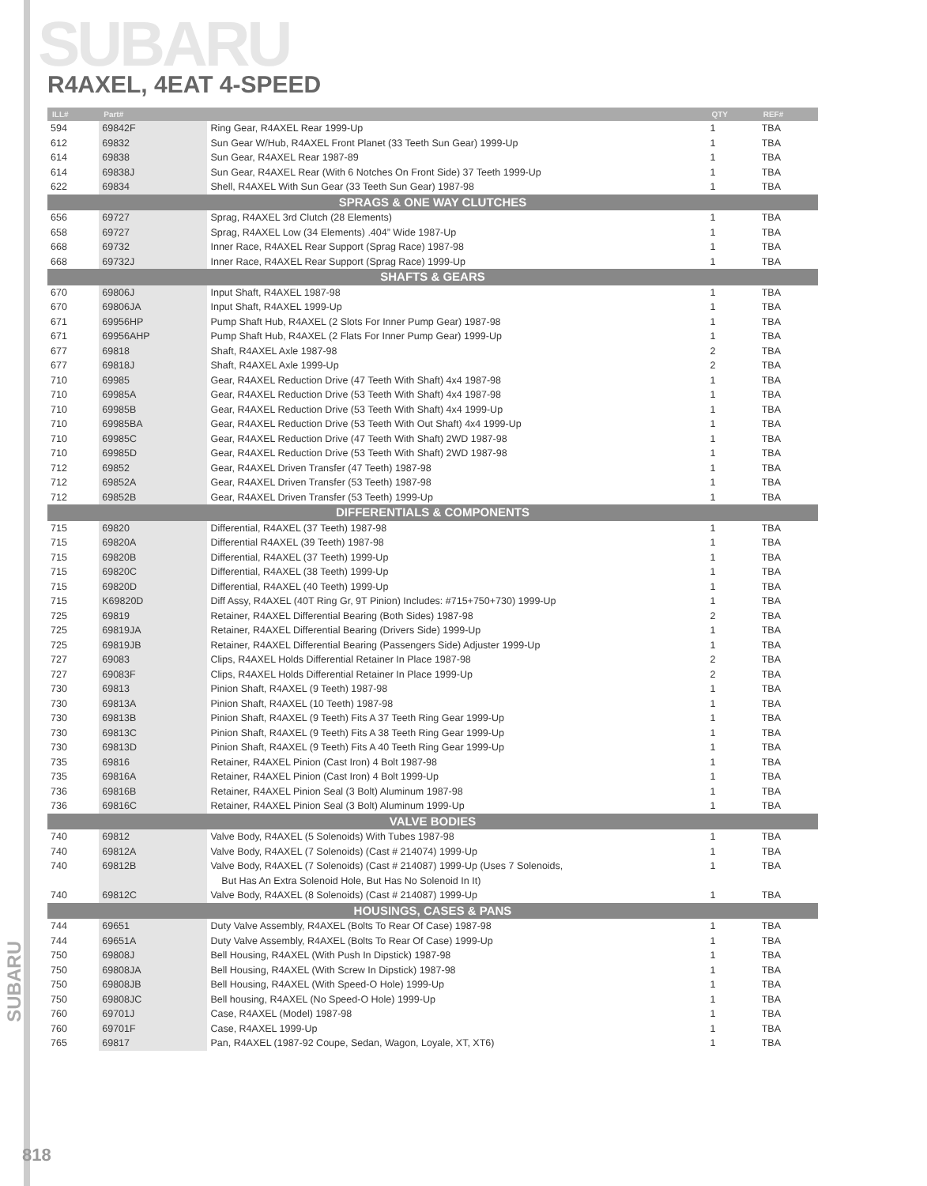SUBARU
R4AXEL, 4EAT 4-SPEED
| ILL# | Part# | | QTY | REF# |
| --- | --- | --- | --- | --- |
| 594 | 69842F | Ring Gear, R4AXEL Rear 1999-Up | 1 | TBA |
| 612 | 69832 | Sun Gear W/Hub, R4AXEL Front Planet (33 Teeth Sun Gear) 1999-Up | 1 | TBA |
| 614 | 69838 | Sun Gear, R4AXEL Rear 1987-89 | 1 | TBA |
| 614 | 69838J | Sun Gear, R4AXEL Rear (With 6 Notches On Front Side) 37 Teeth 1999-Up | 1 | TBA |
| 622 | 69834 | Shell, R4AXEL With Sun Gear (33 Teeth Sun Gear) 1987-98 | 1 | TBA |
| SPRAGS & ONE WAY CLUTCHES | | | | |
| 656 | 69727 | Sprag, R4AXEL 3rd Clutch (28 Elements) | 1 | TBA |
| 658 | 69727 | Sprag, R4AXEL Low (34 Elements) .404” Wide 1987-Up | 1 | TBA |
| 668 | 69732 | Inner Race, R4AXEL Rear Support (Sprag Race) 1987-98 | 1 | TBA |
| 668 | 69732J | Inner Race, R4AXEL Rear Support (Sprag Race) 1999-Up | 1 | TBA |
| SHAFTS & GEARS | | | | |
| 670 | 69806J | Input Shaft, R4AXEL 1987-98 | 1 | TBA |
| 670 | 69806JA | Input Shaft, R4AXEL 1999-Up | 1 | TBA |
| 671 | 69956HP | Pump Shaft Hub, R4AXEL (2 Slots For Inner Pump Gear) 1987-98 | 1 | TBA |
| 671 | 69956AHP | Pump Shaft Hub, R4AXEL (2 Flats For Inner Pump Gear) 1999-Up | 1 | TBA |
| 677 | 69818 | Shaft, R4AXEL Axle 1987-98 | 2 | TBA |
| 677 | 69818J | Shaft, R4AXEL Axle 1999-Up | 2 | TBA |
| 710 | 69985 | Gear, R4AXEL Reduction Drive (47 Teeth With Shaft) 4x4 1987-98 | 1 | TBA |
| 710 | 69985A | Gear, R4AXEL Reduction Drive (53 Teeth With Shaft) 4x4 1987-98 | 1 | TBA |
| 710 | 69985B | Gear, R4AXEL Reduction Drive (53 Teeth With Shaft) 4x4 1999-Up | 1 | TBA |
| 710 | 69985BA | Gear, R4AXEL Reduction Drive (53 Teeth With Out Shaft) 4x4 1999-Up | 1 | TBA |
| 710 | 69985C | Gear, R4AXEL Reduction Drive (47 Teeth With Shaft) 2WD 1987-98 | 1 | TBA |
| 710 | 69985D | Gear, R4AXEL Reduction Drive (53 Teeth With Shaft) 2WD 1987-98 | 1 | TBA |
| 712 | 69852 | Gear, R4AXEL Driven Transfer (47 Teeth) 1987-98 | 1 | TBA |
| 712 | 69852A | Gear, R4AXEL Driven Transfer (53 Teeth) 1987-98 | 1 | TBA |
| 712 | 69852B | Gear, R4AXEL Driven Transfer (53 Teeth) 1999-Up | 1 | TBA |
| DIFFERENTIALS & COMPONENTS | | | | |
| 715 | 69820 | Differential, R4AXEL (37 Teeth) 1987-98 | 1 | TBA |
| 715 | 69820A | Differential R4AXEL (39 Teeth) 1987-98 | 1 | TBA |
| 715 | 69820B | Differential, R4AXEL (37 Teeth) 1999-Up | 1 | TBA |
| 715 | 69820C | Differential, R4AXEL (38 Teeth) 1999-Up | 1 | TBA |
| 715 | 69820D | Differential, R4AXEL (40 Teeth) 1999-Up | 1 | TBA |
| 715 | K69820D | Diff Assy, R4AXEL (40T Ring Gr, 9T Pinion) Includes: #715+750+730) 1999-Up | 1 | TBA |
| 725 | 69819 | Retainer, R4AXEL Differential Bearing (Both Sides) 1987-98 | 2 | TBA |
| 725 | 69819JA | Retainer, R4AXEL Differential Bearing (Drivers Side) 1999-Up | 1 | TBA |
| 725 | 69819JB | Retainer, R4AXEL Differential Bearing (Passengers Side) Adjuster 1999-Up | 1 | TBA |
| 727 | 69083 | Clips, R4AXEL Holds Differential Retainer In Place 1987-98 | 2 | TBA |
| 727 | 69083F | Clips, R4AXEL Holds Differential Retainer In Place 1999-Up | 2 | TBA |
| 730 | 69813 | Pinion Shaft, R4AXEL (9 Teeth) 1987-98 | 1 | TBA |
| 730 | 69813A | Pinion Shaft, R4AXEL (10 Teeth) 1987-98 | 1 | TBA |
| 730 | 69813B | Pinion Shaft, R4AXEL (9 Teeth) Fits A 37 Teeth Ring Gear 1999-Up | 1 | TBA |
| 730 | 69813C | Pinion Shaft, R4AXEL (9 Teeth) Fits A 38 Teeth Ring Gear 1999-Up | 1 | TBA |
| 730 | 69813D | Pinion Shaft, R4AXEL (9 Teeth) Fits A 40 Teeth Ring Gear 1999-Up | 1 | TBA |
| 735 | 69816 | Retainer, R4AXEL Pinion (Cast Iron) 4 Bolt 1987-98 | 1 | TBA |
| 735 | 69816A | Retainer, R4AXEL Pinion (Cast Iron) 4 Bolt 1999-Up | 1 | TBA |
| 736 | 69816B | Retainer, R4AXEL Pinion Seal (3 Bolt) Aluminum 1987-98 | 1 | TBA |
| 736 | 69816C | Retainer, R4AXEL Pinion Seal (3 Bolt) Aluminum 1999-Up | 1 | TBA |
| VALVE BODIES | | | | |
| 740 | 69812 | Valve Body, R4AXEL (5 Solenoids) With Tubes 1987-98 | 1 | TBA |
| 740 | 69812A | Valve Body, R4AXEL (7 Solenoids) (Cast # 214074) 1999-Up | 1 | TBA |
| 740 | 69812B | Valve Body, R4AXEL (7 Solenoids) (Cast # 214087) 1999-Up (Uses 7 Solenoids, | 1 | TBA |
| | | But Has An Extra Solenoid Hole, But Has No Solenoid In It) | | |
| 740 | 69812C | Valve Body, R4AXEL (8 Solenoids) (Cast # 214087) 1999-Up | 1 | TBA |
| HOUSINGS, CASES & PANS | | | | |
| 744 | 69651 | Duty Valve Assembly, R4AXEL (Bolts To Rear Of Case) 1987-98 | 1 | TBA |
| 744 | 69651A | Duty Valve Assembly, R4AXEL (Bolts To Rear Of Case) 1999-Up | 1 | TBA |
| 750 | 69808J | Bell Housing, R4AXEL (With Push In Dipstick) 1987-98 | 1 | TBA |
| 750 | 69808JA | Bell Housing, R4AXEL (With Screw In Dipstick) 1987-98 | 1 | TBA |
| 750 | 69808JB | Bell Housing, R4AXEL (With Speed-O Hole) 1999-Up | 1 | TBA |
| 750 | 69808JC | Bell housing, R4AXEL (No Speed-O Hole) 1999-Up | 1 | TBA |
| 760 | 69701J | Case, R4AXEL (Model) 1987-98 | 1 | TBA |
| 760 | 69701F | Case, R4AXEL 1999-Up | 1 | TBA |
| 765 | 69817 | Pan, R4AXEL (1987-92 Coupe, Sedan, Wagon, Loyale, XT, XT6) | 1 | TBA |
SUBARU
818